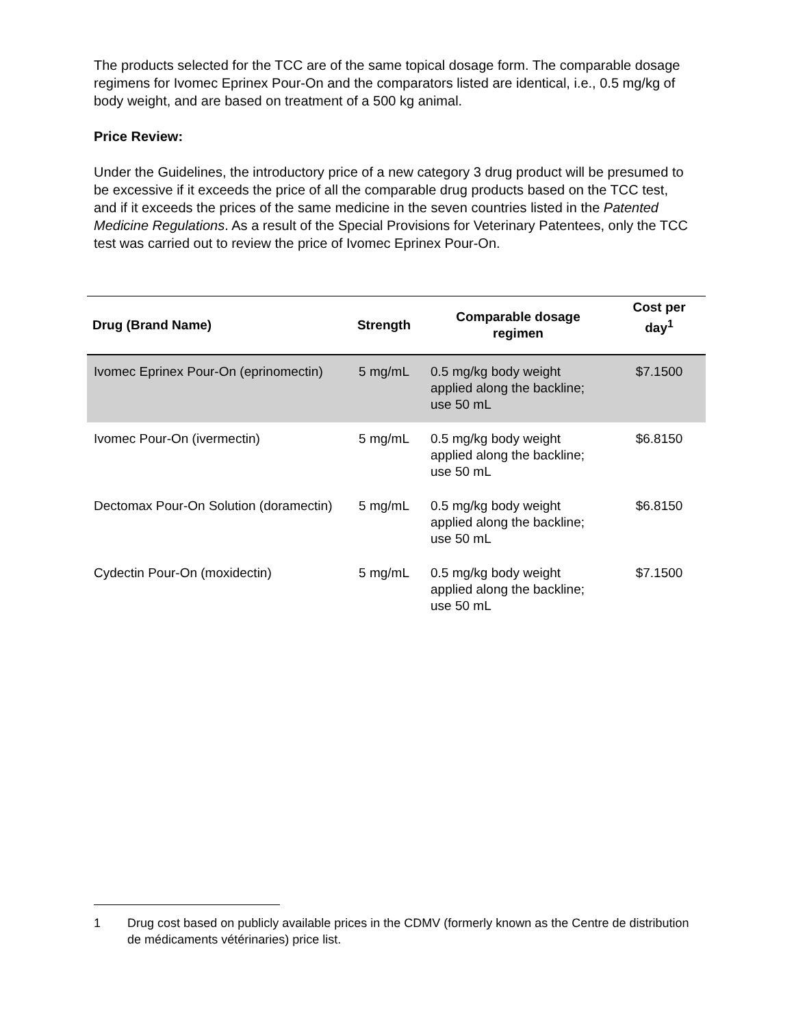The products selected for the TCC are of the same topical dosage form. The comparable dosage regimens for Ivomec Eprinex Pour-On and the comparators listed are identical, i.e., 0.5 mg/kg of body weight, and are based on treatment of a 500 kg animal.
Price Review:
Under the Guidelines, the introductory price of a new category 3 drug product will be presumed to be excessive if it exceeds the price of all the comparable drug products based on the TCC test, and if it exceeds the prices of the same medicine in the seven countries listed in the Patented Medicine Regulations. As a result of the Special Provisions for Veterinary Patentees, only the TCC test was carried out to review the price of Ivomec Eprinex Pour-On.
| Drug (Brand Name) | Strength | Comparable dosage regimen | Cost per day<sup>1</sup> |
| --- | --- | --- | --- |
| Ivomec Eprinex Pour-On (eprinomectin) | 5 mg/mL | 0.5 mg/kg body weight applied along the backline; use 50 mL | $7.1500 |
| Ivomec Pour-On (ivermectin) | 5 mg/mL | 0.5 mg/kg body weight applied along the backline; use 50 mL | $6.8150 |
| Dectomax Pour-On Solution (doramectin) | 5 mg/mL | 0.5 mg/kg body weight applied along the backline; use 50 mL | $6.8150 |
| Cydectin Pour-On (moxidectin) | 5 mg/mL | 0.5 mg/kg body weight applied along the backline; use 50 mL | $7.1500 |
1 Drug cost based on publicly available prices in the CDMV (formerly known as the Centre de distribution de médicaments vétérinaries) price list.